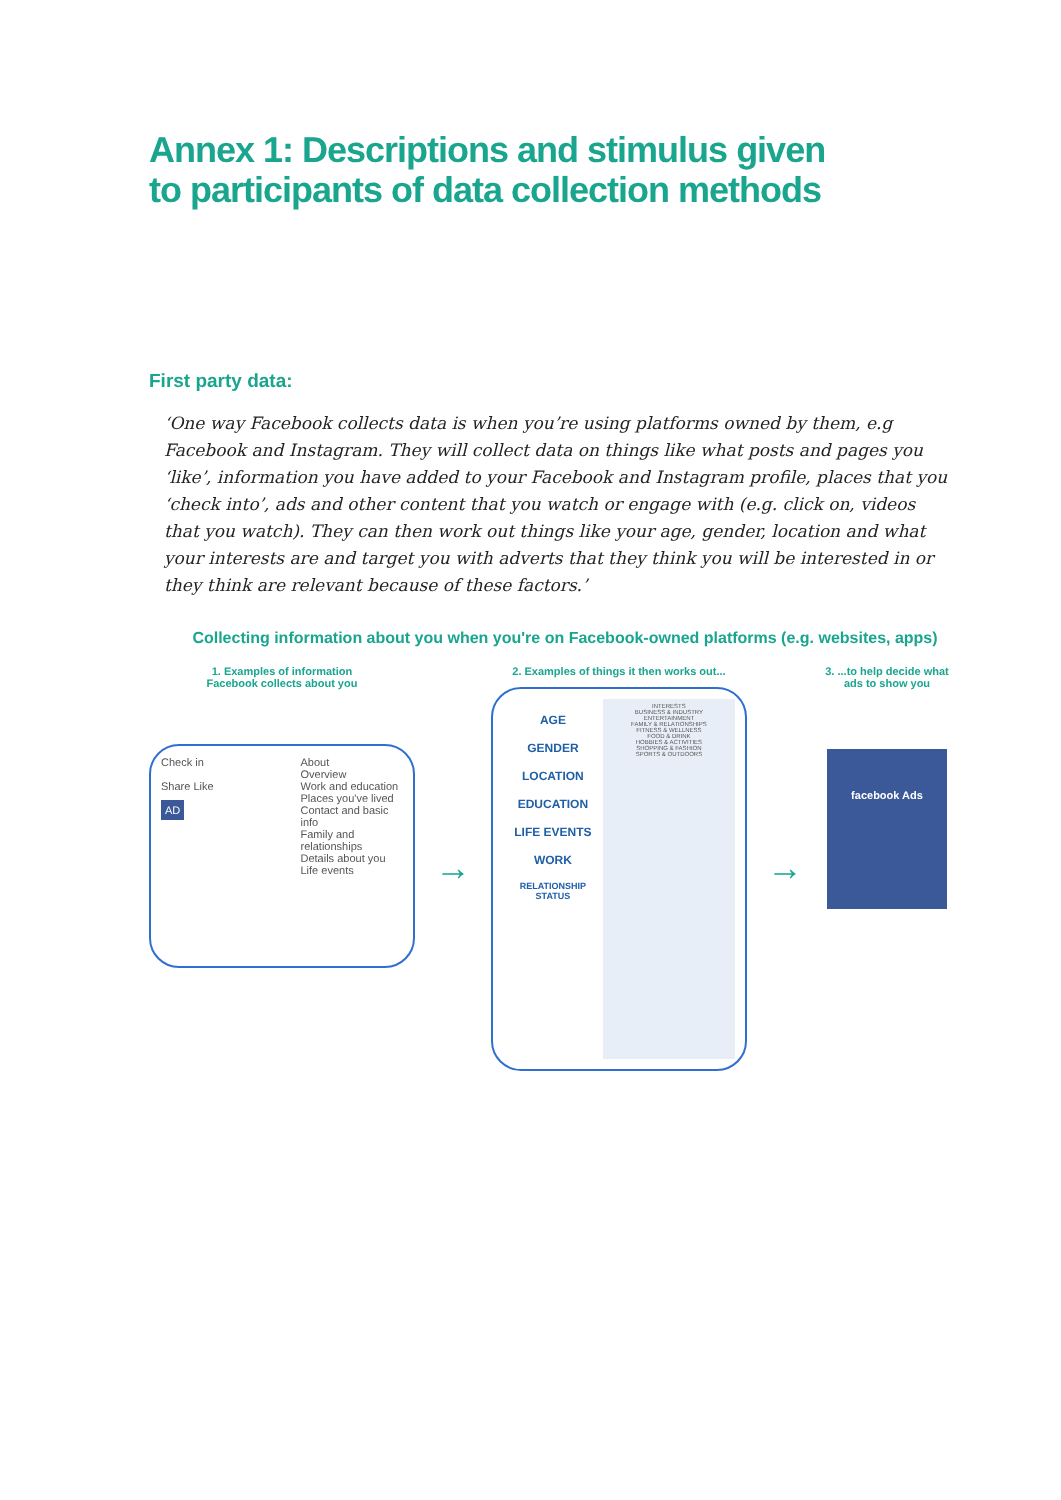Annex 1: Descriptions and stimulus given
to participants of data collection methods
First party data:
‘One way Facebook collects data is when you’re using platforms owned by them, e.g Facebook and Instagram. They will collect data on things like what posts and pages you ‘like’, information you have added to your Facebook and Instagram profile, places that you ‘check into’, ads and other content that you watch or engage with (e.g. click on, videos that you watch). They can then work out things like your age, gender, location and what your interests are and target you with adverts that they think you will be interested in or they think are relevant because of these factors.’
Collecting information about you when you're on Facebook-owned platforms (e.g. websites, apps)
1. Examples of information
Facebook collects about you
Check in
Share Like
AD
About
Overview
Work and education
Places you've lived
Contact and basic info
Family and relationships
Details about you
Life events
→
2. Examples of things it then works out...
AGE
GENDER
LOCATION
EDUCATION
LIFE EVENTS
WORK
RELATIONSHIP STATUS
INTERESTS
BUSINESS & INDUSTRY
ENTERTAINMENT
FAMILY & RELATIONSHIPS
FITNESS & WELLNESS
FOOD & DRINK
HOBBIES & ACTIVITIES
SHOPPING & FASHION
SPORTS & OUTDOORS
→
3. ...to help decide what
ads to show you
facebook Ads